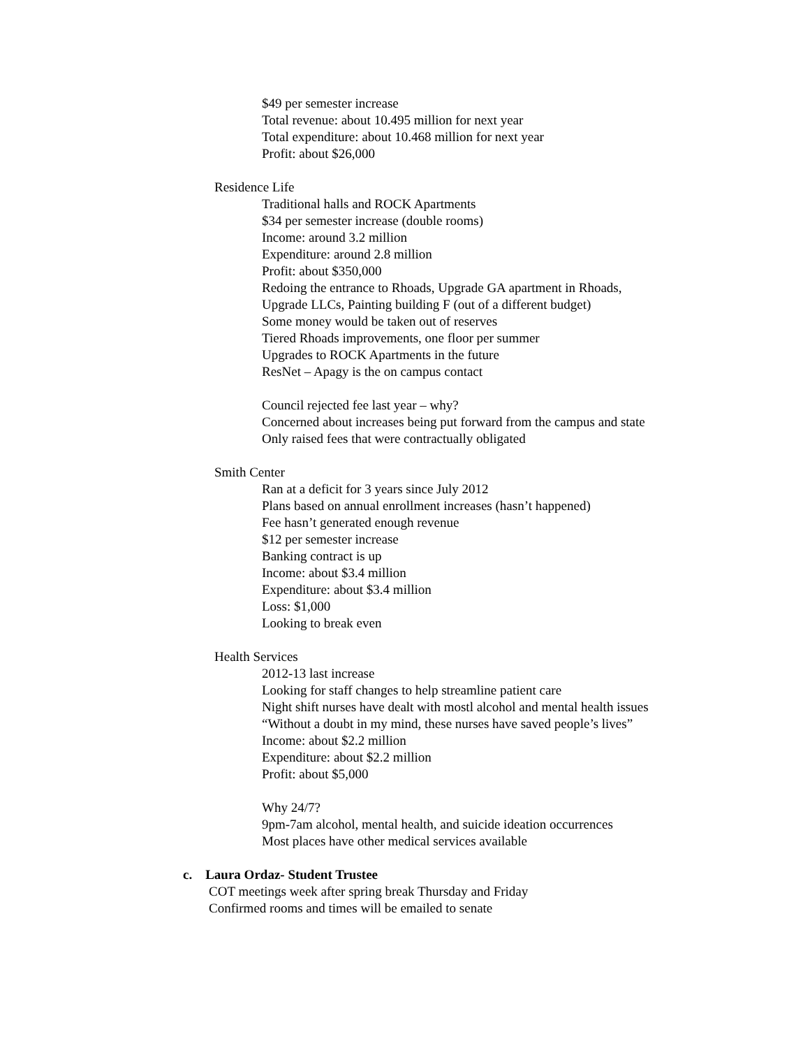$49 per semester increase
Total revenue: about 10.495 million for next year
Total expenditure: about 10.468 million for next year
Profit: about $26,000
Residence Life
Traditional halls and ROCK Apartments
$34 per semester increase (double rooms)
Income: around 3.2 million
Expenditure: around 2.8 million
Profit: about $350,000
Redoing the entrance to Rhoads, Upgrade GA apartment in Rhoads,
Upgrade LLCs, Painting building F (out of a different budget)
Some money would be taken out of reserves
Tiered Rhoads improvements, one floor per summer
Upgrades to ROCK Apartments in the future
ResNet – Apagy is the on campus contact
Council rejected fee last year – why?
Concerned about increases being put forward from the campus and state
Only raised fees that were contractually obligated
Smith Center
Ran at a deficit for 3 years since July 2012
Plans based on annual enrollment increases (hasn’t happened)
Fee hasn’t generated enough revenue
$12 per semester increase
Banking contract is up
Income: about $3.4 million
Expenditure: about $3.4 million
Loss: $1,000
Looking to break even
Health Services
2012-13 last increase
Looking for staff changes to help streamline patient care
Night shift nurses have dealt with mostl alcohol and mental health issues
“Without a doubt in my mind, these nurses have saved people’s lives”
Income: about $2.2 million
Expenditure: about $2.2 million
Profit: about $5,000
Why 24/7?
9pm-7am alcohol, mental health, and suicide ideation occurrences
Most places have other medical services available
c. Laura Ordaz- Student Trustee
COT meetings week after spring break Thursday and Friday
Confirmed rooms and times will be emailed to senate